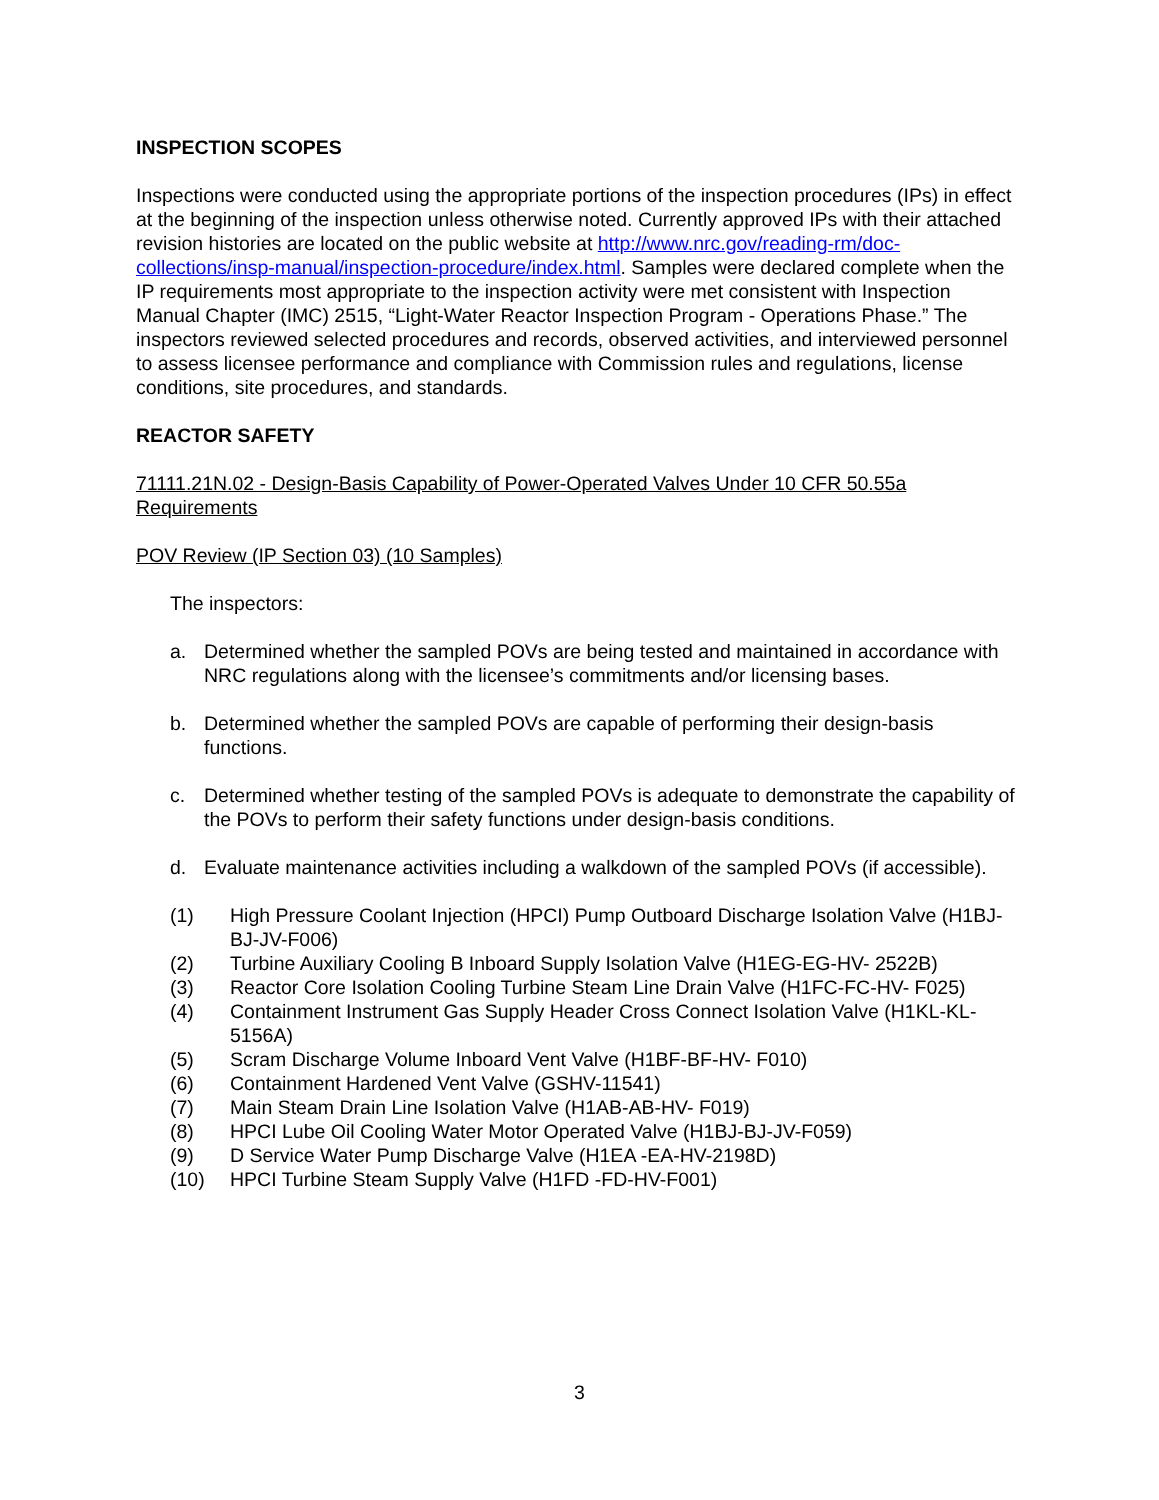INSPECTION SCOPES
Inspections were conducted using the appropriate portions of the inspection procedures (IPs) in effect at the beginning of the inspection unless otherwise noted. Currently approved IPs with their attached revision histories are located on the public website at http://www.nrc.gov/reading-rm/doc-collections/insp-manual/inspection-procedure/index.html. Samples were declared complete when the IP requirements most appropriate to the inspection activity were met consistent with Inspection Manual Chapter (IMC) 2515, “Light-Water Reactor Inspection Program - Operations Phase.” The inspectors reviewed selected procedures and records, observed activities, and interviewed personnel to assess licensee performance and compliance with Commission rules and regulations, license conditions, site procedures, and standards.
REACTOR SAFETY
71111.21N.02 - Design-Basis Capability of Power-Operated Valves Under 10 CFR 50.55a Requirements
POV Review (IP Section 03) (10 Samples)
The inspectors:
a. Determined whether the sampled POVs are being tested and maintained in accordance with NRC regulations along with the licensee’s commitments and/or licensing bases.
b. Determined whether the sampled POVs are capable of performing their design-basis functions.
c. Determined whether testing of the sampled POVs is adequate to demonstrate the capability of the POVs to perform their safety functions under design-basis conditions.
d. Evaluate maintenance activities including a walkdown of the sampled POVs (if accessible).
(1) High Pressure Coolant Injection (HPCI) Pump Outboard Discharge Isolation Valve (H1BJ-BJ-JV-F006)
(2) Turbine Auxiliary Cooling B Inboard Supply Isolation Valve (H1EG-EG-HV- 2522B)
(3) Reactor Core Isolation Cooling Turbine Steam Line Drain Valve (H1FC-FC-HV- F025)
(4) Containment Instrument Gas Supply Header Cross Connect Isolation Valve (H1KL-KL-5156A)
(5) Scram Discharge Volume Inboard Vent Valve (H1BF-BF-HV- F010)
(6) Containment Hardened Vent Valve (GSHV-11541)
(7) Main Steam Drain Line Isolation Valve (H1AB-AB-HV- F019)
(8) HPCI Lube Oil Cooling Water Motor Operated Valve (H1BJ-BJ-JV-F059)
(9) D Service Water Pump Discharge Valve (H1EA -EA-HV-2198D)
(10) HPCI Turbine Steam Supply Valve (H1FD -FD-HV-F001)
3